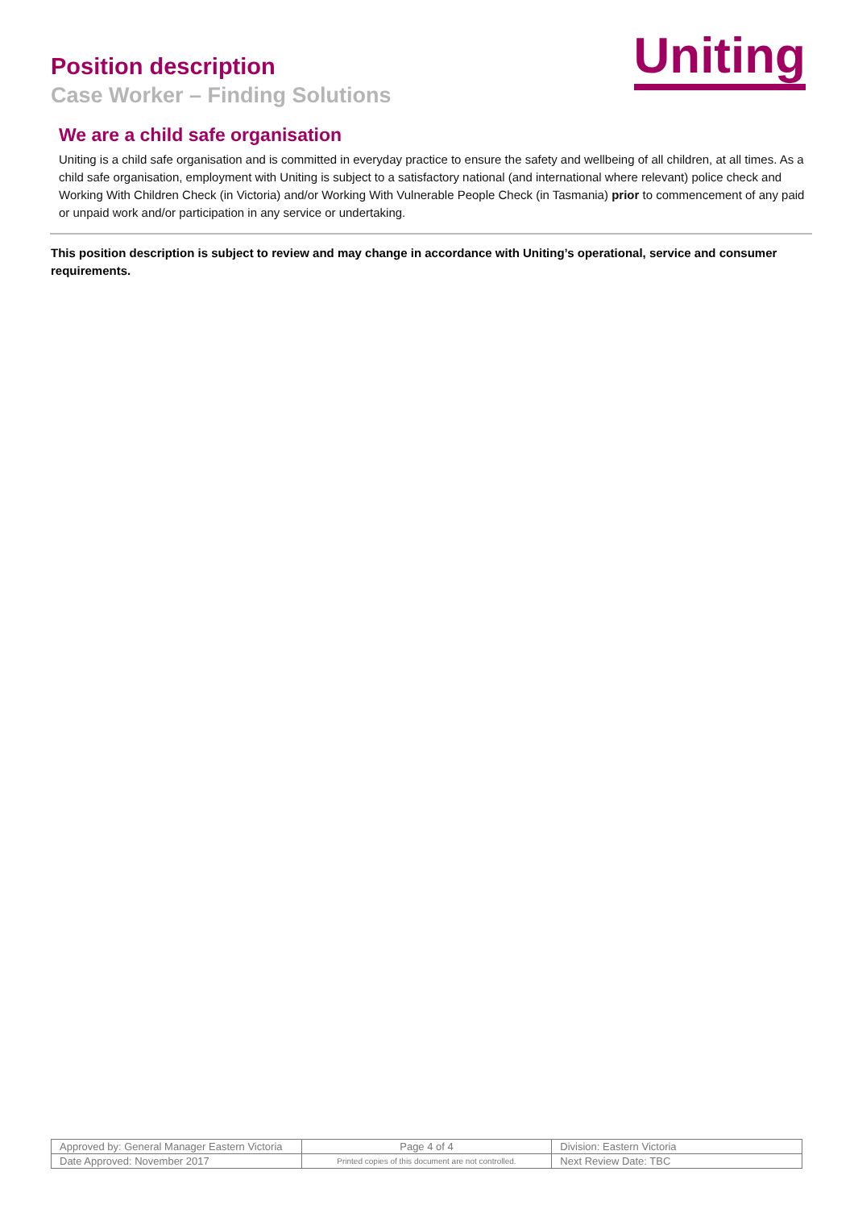Position description
Case Worker – Finding Solutions
Uniting
We are a child safe organisation
Uniting is a child safe organisation and is committed in everyday practice to ensure the safety and wellbeing of all children, at all times. As a child safe organisation, employment with Uniting is subject to a satisfactory national (and international where relevant) police check and Working With Children Check (in Victoria) and/or Working With Vulnerable People Check (in Tasmania) prior to commencement of any paid or unpaid work and/or participation in any service or undertaking.
This position description is subject to review and may change in accordance with Uniting’s operational, service and consumer requirements.
| Approved by: General Manager Eastern Victoria | Page 4 of 4 | Division: Eastern Victoria |
| Date Approved: November 2017 | Printed copies of this document are not controlled. | Next Review Date: TBC |